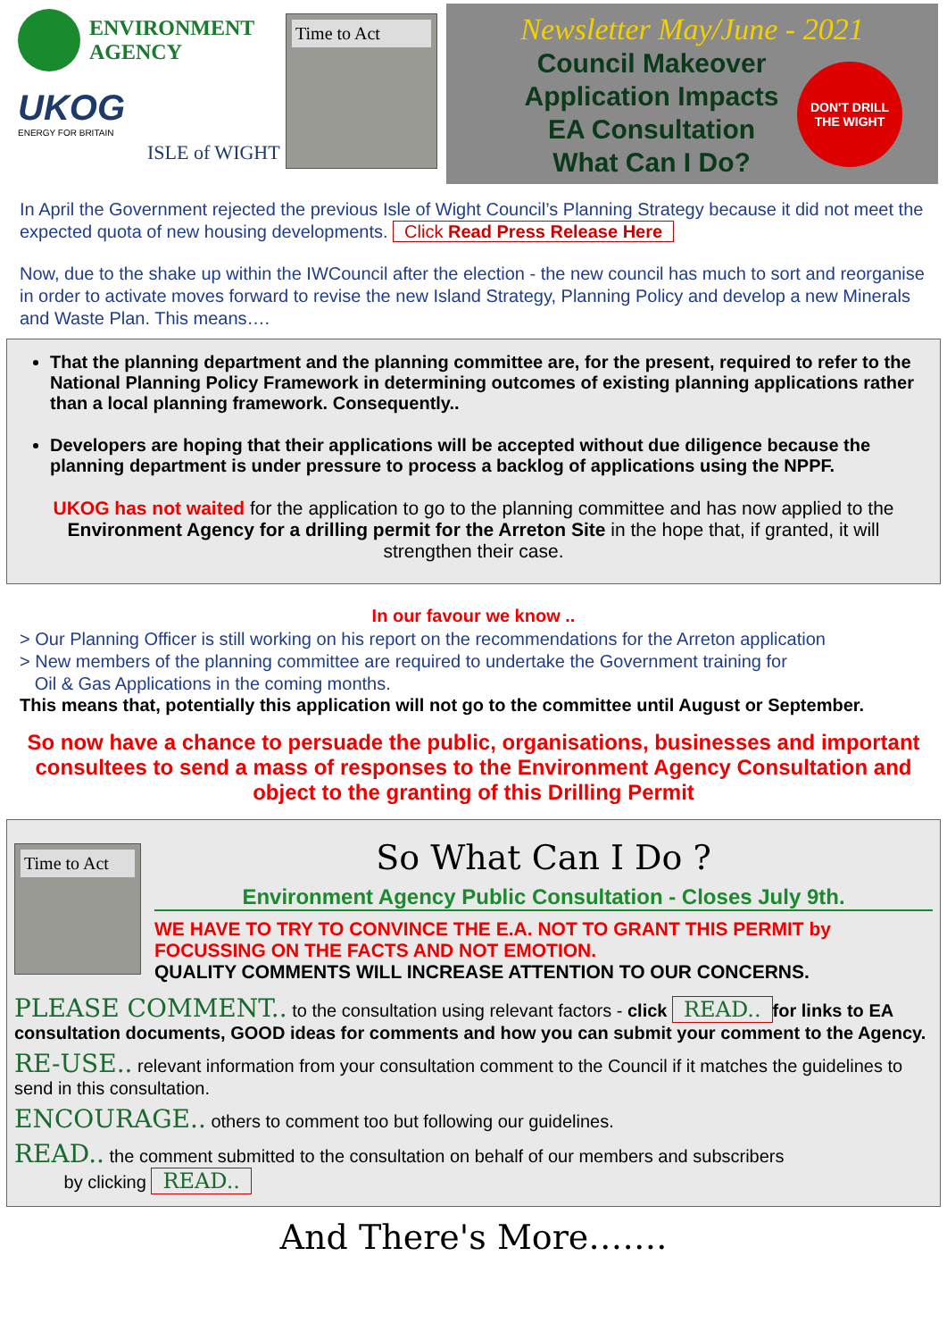ENVIRONMENT
AGENCY
UKOG
ENERGY FOR BRITAIN
ISLE of WIGHT
Time to Act
Newsletter May/June - 2021
Council Makeover
Application Impacts
EA Consultation
What Can I Do?
DON'T DRILL THE WIGHT
In April the Government rejected the previous Isle of Wight Council’s Planning Strategy because it did not meet the expected quota of new housing developments. Click Read Press Release Here
Now, due to the shake up within the IWCouncil after the election - the new council has much to sort and reorganise in order to activate moves forward to revise the new Island Strategy, Planning Policy and develop a new Minerals and Waste Plan. This means….
That the planning department and the planning committee are, for the present, required to refer to the National Planning Policy Framework in determining outcomes of existing planning applications rather than a local planning framework. Consequently..
Developers are hoping that their applications will be accepted without due diligence because the planning department is under pressure to process a backlog of applications using the NPPF.
UKOG has not waited for the application to go to the planning committee and has now applied to the Environment Agency for a drilling permit for the Arreton Site in the hope that, if granted, it will strengthen their case.
In our favour we know ..
> Our Planning Officer is still working on his report on the recommendations for the Arreton application
> New members of the planning committee are required to undertake the Government training for
Oil & Gas Applications in the coming months.
This means that, potentially this application will not go to the committee until August or September.
So now have a chance to persuade the public, organisations, businesses and important consultees to send a mass of responses to the Environment Agency Consultation and object to the granting of this Drilling Permit
Time to Act
So What Can I Do ?
Environment Agency Public Consultation - Closes July 9th.
WE HAVE TO TRY TO CONVINCE THE E.A. NOT TO GRANT THIS PERMIT by FOCUSSING ON THE FACTS AND NOT EMOTION.
QUALITY COMMENTS WILL INCREASE ATTENTION TO OUR CONCERNS.
PLEASE COMMENT.. to the consultation using relevant factors - click READ.. for links to EA consultation documents, GOOD ideas for comments and how you can submit your comment to the Agency.
RE-USE.. relevant information from your consultation comment to the Council if it matches the guidelines to send in this consultation.
ENCOURAGE.. others to comment too but following our guidelines.
READ.. the comment submitted to the consultation on behalf of our members and subscribers
by clicking READ..
And There's More…….